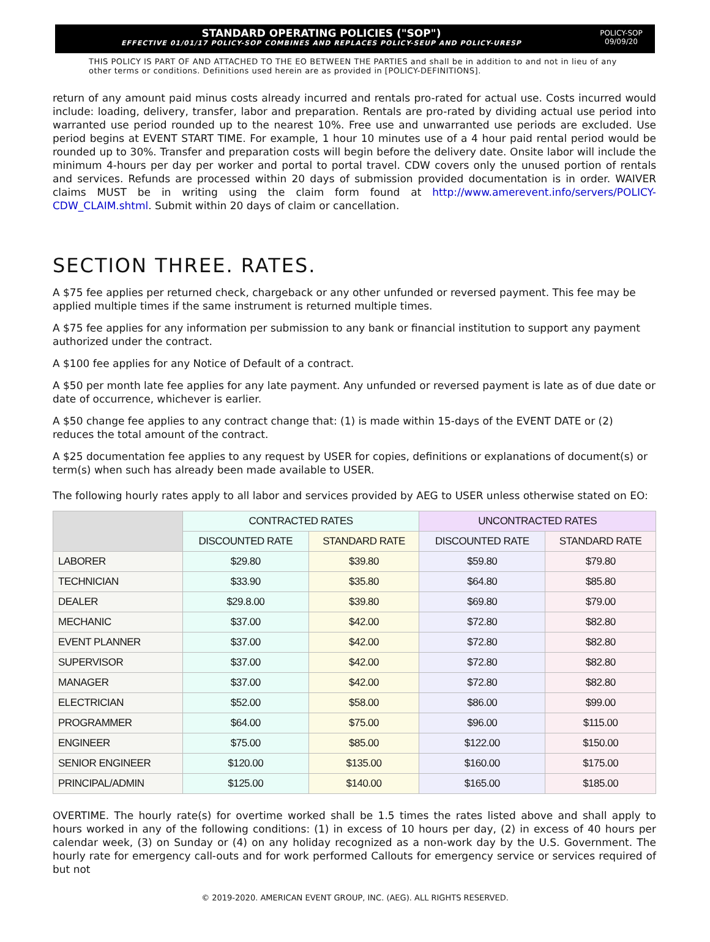STANDARD OPERATING POLICIES ("SOP")
EFFECTIVE 01/01/17 POLICY-SOP COMBINES AND REPLACES POLICY-SEUP AND POLICY-URESP
POLICY-SOP
09/09/20
THIS POLICY IS PART OF AND ATTACHED TO THE EO BETWEEN THE PARTIES and shall be in addition to and not in lieu of any other terms or conditions. Definitions used herein are as provided in [POLICY-DEFINITIONS].
return of any amount paid minus costs already incurred and rentals pro-rated for actual use. Costs incurred would include: loading, delivery, transfer, labor and preparation. Rentals are pro-rated by dividing actual use period into warranted use period rounded up to the nearest 10%. Free use and unwarranted use periods are excluded. Use period begins at EVENT START TIME. For example, 1 hour 10 minutes use of a 4 hour paid rental period would be rounded up to 30%. Transfer and preparation costs will begin before the delivery date. Onsite labor will include the minimum 4-hours per day per worker and portal to portal travel. CDW covers only the unused portion of rentals and services. Refunds are processed within 20 days of submission provided documentation is in order. WAIVER claims MUST be in writing using the claim form found at http://www.amerevent.info/servers/POLICY-CDW_CLAIM.shtml. Submit within 20 days of claim or cancellation.
SECTION THREE. RATES.
A $75 fee applies per returned check, chargeback or any other unfunded or reversed payment. This fee may be applied multiple times if the same instrument is returned multiple times.
A $75 fee applies for any information per submission to any bank or financial institution to support any payment authorized under the contract.
A $100 fee applies for any Notice of Default of a contract.
A $50 per month late fee applies for any late payment. Any unfunded or reversed payment is late as of due date or date of occurrence, whichever is earlier.
A $50 change fee applies to any contract change that: (1) is made within 15-days of the EVENT DATE or (2) reduces the total amount of the contract.
A $25 documentation fee applies to any request by USER for copies, definitions or explanations of document(s) or term(s) when such has already been made available to USER.
The following hourly rates apply to all labor and services provided by AEG to USER unless otherwise stated on EO:
| | CONTRACTED RATES | | UNCONTRACTED RATES | |
| --- | --- | --- | --- | --- |
| | DISCOUNTED RATE | STANDARD RATE | DISCOUNTED RATE | STANDARD RATE |
| LABORER | $29.80 | $39.80 | $59.80 | $79.80 |
| TECHNICIAN | $33.90 | $35.80 | $64.80 | $85.80 |
| DEALER | $29.8.00 | $39.80 | $69.80 | $79.00 |
| MECHANIC | $37.00 | $42.00 | $72.80 | $82.80 |
| EVENT PLANNER | $37.00 | $42.00 | $72.80 | $82.80 |
| SUPERVISOR | $37.00 | $42.00 | $72.80 | $82.80 |
| MANAGER | $37.00 | $42.00 | $72.80 | $82.80 |
| ELECTRICIAN | $52.00 | $58.00 | $86.00 | $99.00 |
| PROGRAMMER | $64.00 | $75.00 | $96.00 | $115.00 |
| ENGINEER | $75.00 | $85.00 | $122.00 | $150.00 |
| SENIOR ENGINEER | $120.00 | $135.00 | $160.00 | $175.00 |
| PRINCIPAL/ADMIN | $125.00 | $140.00 | $165.00 | $185.00 |
OVERTIME. The hourly rate(s) for overtime worked shall be 1.5 times the rates listed above and shall apply to hours worked in any of the following conditions: (1) in excess of 10 hours per day, (2) in excess of 40 hours per calendar week, (3) on Sunday or (4) on any holiday recognized as a non-work day by the U.S. Government. The hourly rate for emergency call-outs and for work performed Callouts for emergency service or services required of but not
© 2019-2020. AMERICAN EVENT GROUP, INC. (AEG). ALL RIGHTS RESERVED.